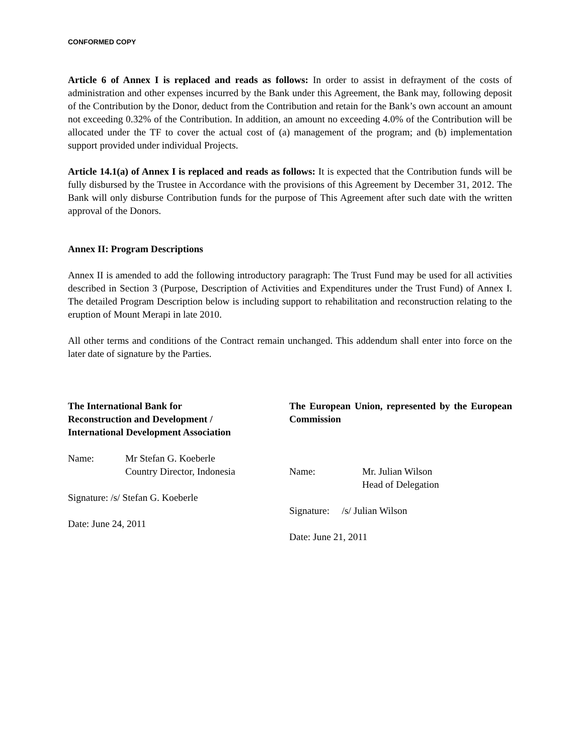CONFORMED COPY
Article 6 of Annex I is replaced and reads as follows: In order to assist in defrayment of the costs of administration and other expenses incurred by the Bank under this Agreement, the Bank may, following deposit of the Contribution by the Donor, deduct from the Contribution and retain for the Bank’s own account an amount not exceeding 0.32% of the Contribution. In addition, an amount no exceeding 4.0% of the Contribution will be allocated under the TF to cover the actual cost of (a) management of the program; and (b) implementation support provided under individual Projects.
Article 14.1(a) of Annex I is replaced and reads as follows: It is expected that the Contribution funds will be fully disbursed by the Trustee in Accordance with the provisions of this Agreement by December 31, 2012. The Bank will only disburse Contribution funds for the purpose of This Agreement after such date with the written approval of the Donors.
Annex II: Program Descriptions
Annex II is amended to add the following introductory paragraph: The Trust Fund may be used for all activities described in Section 3 (Purpose, Description of Activities and Expenditures under the Trust Fund) of Annex I. The detailed Program Description below is including support to rehabilitation and reconstruction relating to the eruption of Mount Merapi in late 2010.
All other terms and conditions of the Contract remain unchanged. This addendum shall enter into force on the later date of signature by the Parties.
The International Bank for
Reconstruction and Development /
International Development Association
Name: Mr Stefan G. Koeberle
Country Director, Indonesia
Signature: /s/ Stefan G. Koeberle
Date: June 24, 2011
The European Union, represented by the European Commission
Name: Mr. Julian Wilson
Head of Delegation
Signature: /s/ Julian Wilson
Date: June 21, 2011